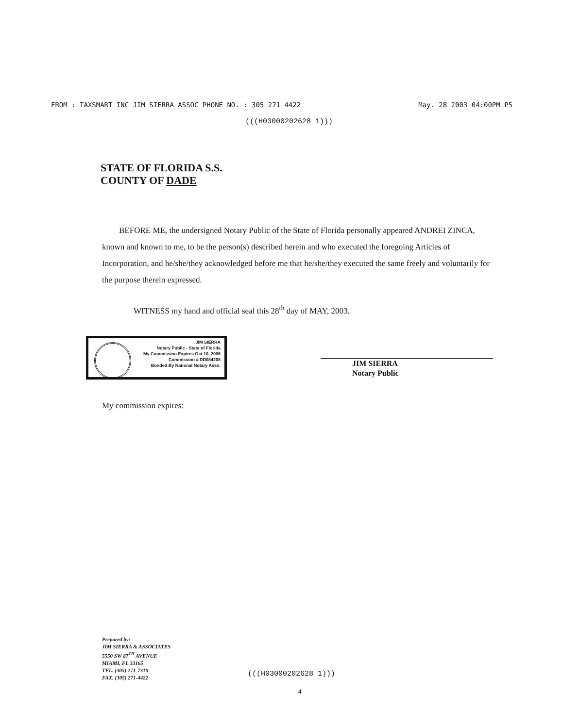FROM : TAXSMART INC JIM SIERRA ASSOC PHONE NO. : 305 271 4422 May. 28 2003 04:00PM P5
(((H03000202628 1)))
STATE OF FLORIDA S.S.
COUNTY OF DADE
BEFORE ME, the undersigned Notary Public of the State of Florida personally appeared ANDREI ZINCA, known and known to me, to be the person(s) described herein and who executed the foregoing Articles of Incorporation, and he/she/they acknowledged before me that he/she/they executed the same freely and voluntarily for the purpose therein expressed.
WITNESS my hand and official seal this 28<sup>th</sup> day of MAY, 2003.
JIM SIERRA
Notary Public - State of Florida
My Commission Expires Oct 10, 2006
Commission # DD084208
Bonded By National Notary Assn.
JIM SIERRA
Notary Public
My commission expires:
Prepared by:
JIM SIERRA & ASSOCIATES
5550 SW 87<sup>TH</sup> AVENUE
MIAMI, FL 33165
TEL. (305) 271-7310
FAX. (305) 271-4422
(((H03000202628 1)))
4